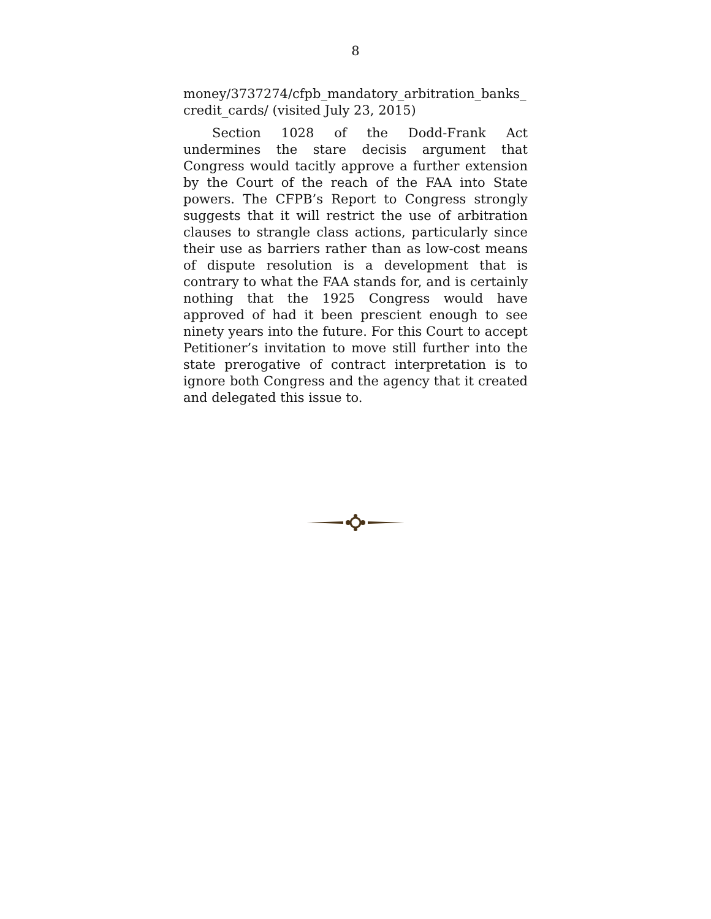8
money/3737274/cfpb_mandatory_arbitration_banks_ credit_cards/ (visited July 23, 2015)
Section 1028 of the Dodd-Frank Act undermines the stare decisis argument that Congress would tacitly approve a further extension by the Court of the reach of the FAA into State powers. The CFPB’s Report to Congress strongly suggests that it will restrict the use of arbitration clauses to strangle class actions, particularly since their use as barriers rather than as low-cost means of dispute resolution is a development that is contrary to what the FAA stands for, and is certainly nothing that the 1925 Congress would have approved of had it been prescient enough to see ninety years into the future. For this Court to accept Petitioner’s invitation to move still further into the state prerogative of contract interpretation is to ignore both Congress and the agency that it created and delegated this issue to.